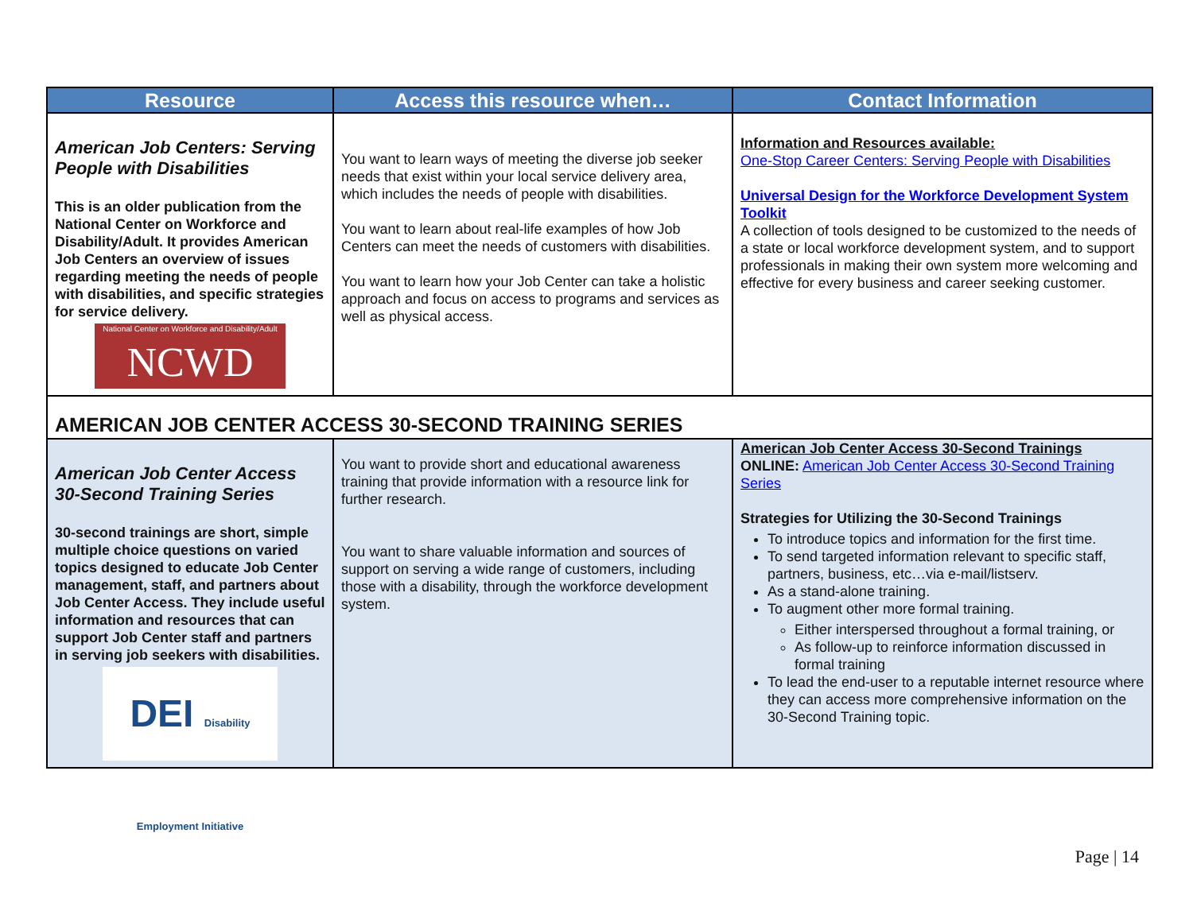| Resource | Access this resource when… | Contact Information |
| --- | --- | --- |
| American Job Centers: Serving People with Disabilities This is an older publication from the National Center on Workforce and Disability/Adult. It provides American Job Centers an overview of issues regarding meeting the needs of people with disabilities, and specific strategies for service delivery. National Center on Workforce and Disability/Adult NCWD | You want to learn ways of meeting the diverse job seeker needs that exist within your local service delivery area, which includes the needs of people with disabilities. You want to learn about real-life examples of how Job Centers can meet the needs of customers with disabilities. You want to learn how your Job Center can take a holistic approach and focus on access to programs and services as well as physical access. | Information and Resources available: One-Stop Career Centers: Serving People with Disabilities Universal Design for the Workforce Development System Toolkit A collection of tools designed to be customized to the needs of a state or local workforce development system, and to support professionals in making their own system more welcoming and effective for every business and career seeking customer. |
| AMERICAN JOB CENTER ACCESS 30-SECOND TRAINING SERIES | | |
| American Job Center Access 30-Second Training Series 30-second trainings are short, simple multiple choice questions on varied topics designed to educate Job Center management, staff, and partners about Job Center Access. They include useful information and resources that can support Job Center staff and partners in serving job seekers with disabilities. DEI Disability Employment Initiative | You want to provide short and educational awareness training that provide information with a resource link for further research. You want to share valuable information and sources of support on serving a wide range of customers, including those with a disability, through the workforce development system. | American Job Center Access 30-Second Trainings ONLINE: American Job Center Access 30-Second Training Series Strategies for Utilizing the 30-Second Trainings To introduce topics and information for the first time. To send targeted information relevant to specific staff, partners, business, etc…via e-mail/listserv. As a stand-alone training. To augment other more formal training. Either interspersed throughout a formal training, or As follow-up to reinforce information discussed in formal training To lead the end-user to a reputable internet resource where they can access more comprehensive information on the 30-Second Training topic. |
Page | 14